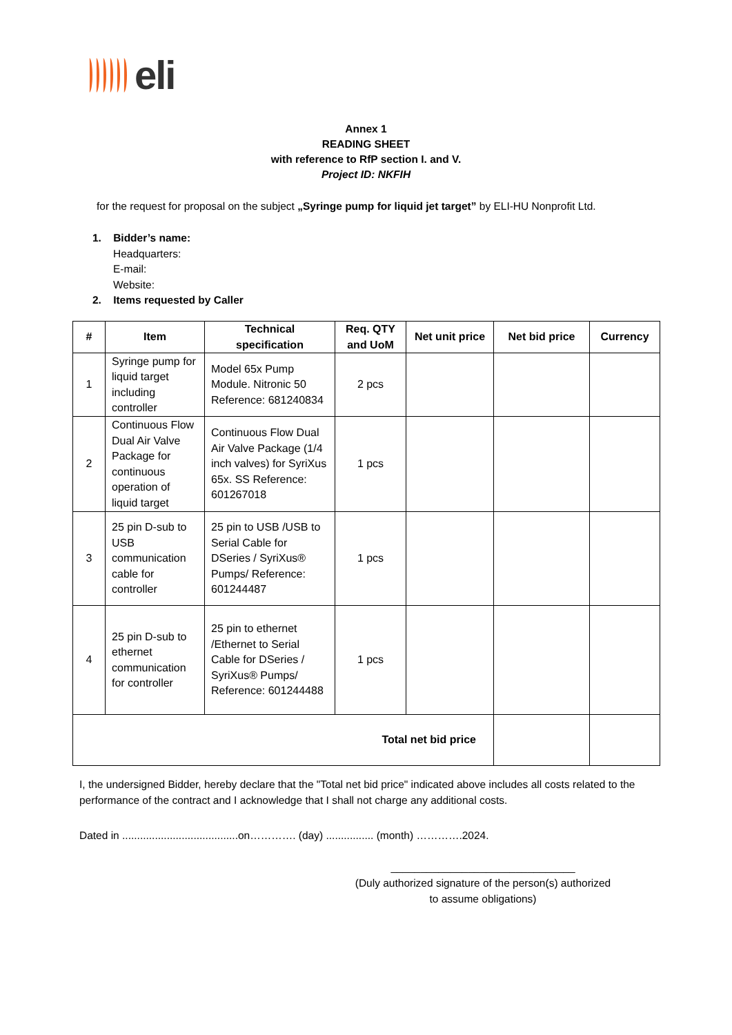eli
Annex 1
READING SHEET
with reference to RfP section I. and V.
Project ID: NKFIH
for the request for proposal on the subject „Syringe pump for liquid jet target” by ELI-HU Nonprofit Ltd.
1. Bidder’s name:
Headquarters:
E-mail:
Website:
2. Items requested by Caller
| # | Item | Technical specification | Req. QTY and UoM | Net unit price | Net bid price | Currency |
| --- | --- | --- | --- | --- | --- | --- |
| 1 | Syringe pump for liquid target including controller | Model 65x Pump Module. Nitronic 50 Reference: 681240834 | 2 pcs | | | |
| 2 | Continuous Flow Dual Air Valve Package for continuous operation of liquid target | Continuous Flow Dual Air Valve Package (1/4 inch valves) for SyriXus 65x. SS Reference: 601267018 | 1 pcs | | | |
| 3 | 25 pin D-sub to USB communication cable for controller | 25 pin to USB /USB to Serial Cable for DSeries / SyriXus® Pumps/ Reference: 601244487 | 1 pcs | | | |
| 4 | 25 pin D-sub to ethernet communication for controller | 25 pin to ethernet /Ethernet to Serial Cable for DSeries / SyriXus® Pumps/ Reference: 601244488 | 1 pcs | | | |
| Total net bid price | | | | | | |
I, the undersigned Bidder, hereby declare that the "Total net bid price" indicated above includes all costs related to the performance of the contract and I acknowledge that I shall not charge any additional costs.
Dated in .......................................on…………. (day) ................ (month) ………….2024.
_______________________________
(Duly authorized signature of the person(s) authorized
to assume obligations)